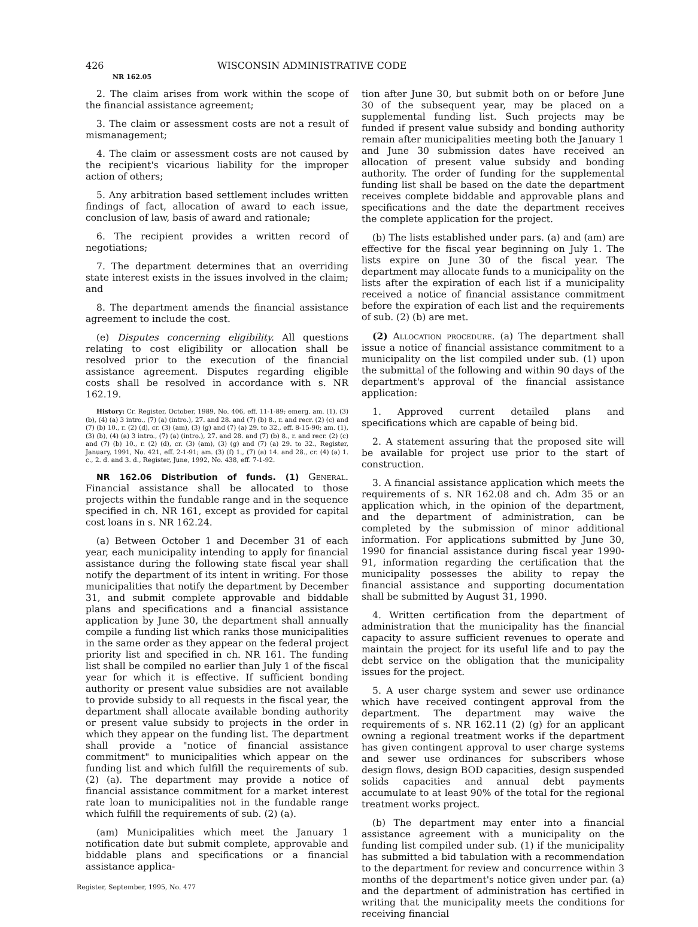426 WISCONSIN ADMINISTRATIVE CODE
NR 162.05
2. The claim arises from work within the scope of the financial assistance agreement;
3. The claim or assessment costs are not a result of mismanagement;
4. The claim or assessment costs are not caused by the recipient's vicarious liability for the improper action of others;
5. Any arbitration based settlement includes written findings of fact, allocation of award to each issue, conclusion of law, basis of award and rationale;
6. The recipient provides a written record of negotiations;
7. The department determines that an overriding state interest exists in the issues involved in the claim; and
8. The department amends the financial assistance agreement to include the cost.
(e) Disputes concerning eligibility. All questions relating to cost eligibility or allocation shall be resolved prior to the execution of the financial assistance agreement. Disputes regarding eligible costs shall be resolved in accordance with s. NR 162.19.
History: Cr. Register, October, 1989, No. 406, eff. 11-1-89; emerg. am. (1), (3) (b), (4) (a) 3 intro., (7) (a) (intro.), 27. and 28. and (7) (b) 8., r. and recr. (2) (c) and (7) (b) 10., r. (2) (d), cr. (3) (am), (3) (g) and (7) (a) 29. to 32., eff. 8-15-90; am. (1), (3) (b), (4) (a) 3 intro., (7) (a) (intro.), 27. and 28. and (7) (b) 8., r. and recr. (2) (c) and (7) (b) 10., r. (2) (d), cr. (3) (am), (3) (g) and (7) (a) 29. to 32., Register, January, 1991, No. 421, eff. 2-1-91; am. (3) (f) 1., (7) (a) 14. and 28., cr. (4) (a) 1. c., 2. d. and 3. d., Register, June, 1992, No. 438, eff. 7-1-92.
NR 162.06 Distribution of funds. (1) General. Financial assistance shall be allocated to those projects within the fundable range and in the sequence specified in ch. NR 161, except as provided for capital cost loans in s. NR 162.24.
(a) Between October 1 and December 31 of each year, each municipality intending to apply for financial assistance during the following state fiscal year shall notify the department of its intent in writing. For those municipalities that notify the department by December 31, and submit complete approvable and biddable plans and specifications and a financial assistance application by June 30, the department shall annually compile a funding list which ranks those municipalities in the same order as they appear on the federal project priority list and specified in ch. NR 161. The funding list shall be compiled no earlier than July 1 of the fiscal year for which it is effective. If sufficient bonding authority or present value subsidies are not available to provide subsidy to all requests in the fiscal year, the department shall allocate available bonding authority or present value subsidy to projects in the order in which they appear on the funding list. The department shall provide a "notice of financial assistance commitment" to municipalities which appear on the funding list and which fulfill the requirements of sub. (2) (a). The department may provide a notice of financial assistance commitment for a market interest rate loan to municipalities not in the fundable range which fulfill the requirements of sub. (2) (a).
(am) Municipalities which meet the January 1 notification date but submit complete, approvable and biddable plans and specifications or a financial assistance applica-
tion after June 30, but submit both on or before June 30 of the subsequent year, may be placed on a supplemental funding list. Such projects may be funded if present value subsidy and bonding authority remain after municipalities meeting both the January 1 and June 30 submission dates have received an allocation of present value subsidy and bonding authority. The order of funding for the supplemental funding list shall be based on the date the department receives complete biddable and approvable plans and specifications and the date the department receives the complete application for the project.
(b) The lists established under pars. (a) and (am) are effective for the fiscal year beginning on July 1. The lists expire on June 30 of the fiscal year. The department may allocate funds to a municipality on the lists after the expiration of each list if a municipality received a notice of financial assistance commitment before the expiration of each list and the requirements of sub. (2) (b) are met.
(2) Allocation procedure. (a) The department shall issue a notice of financial assistance commitment to a municipality on the list compiled under sub. (1) upon the submittal of the following and within 90 days of the department's approval of the financial assistance application:
1. Approved current detailed plans and specifications which are capable of being bid.
2. A statement assuring that the proposed site will be available for project use prior to the start of construction.
3. A financial assistance application which meets the requirements of s. NR 162.08 and ch. Adm 35 or an application which, in the opinion of the department, and the department of administration, can be completed by the submission of minor additional information. For applications submitted by June 30, 1990 for financial assistance during fiscal year 1990-91, information regarding the certification that the municipality possesses the ability to repay the financial assistance and supporting documentation shall be submitted by August 31, 1990.
4. Written certification from the department of administration that the municipality has the financial capacity to assure sufficient revenues to operate and maintain the project for its useful life and to pay the debt service on the obligation that the municipality issues for the project.
5. A user charge system and sewer use ordinance which have received contingent approval from the department. The department may waive the requirements of s. NR 162.11 (2) (g) for an applicant owning a regional treatment works if the department has given contingent approval to user charge systems and sewer use ordinances for subscribers whose design flows, design BOD capacities, design suspended solids capacities and annual debt payments accumulate to at least 90% of the total for the regional treatment works project.
(b) The department may enter into a financial assistance agreement with a municipality on the funding list compiled under sub. (1) if the municipality has submitted a bid tabulation with a recommendation to the department for review and concurrence within 3 months of the department's notice given under par. (a) and the department of administration has certified in writing that the municipality meets the conditions for receiving financial
Register, September, 1995, No. 477